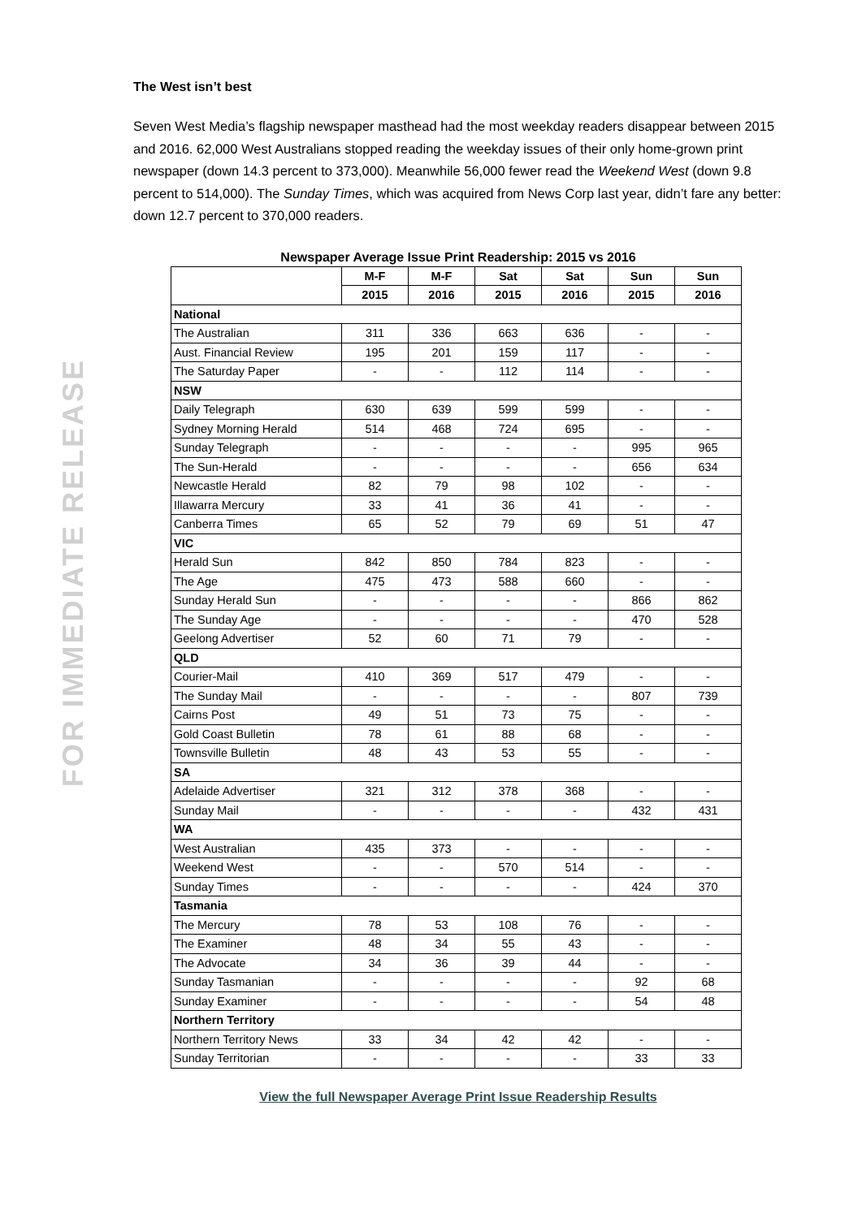FOR IMMEDIATE RELEASE
The West isn’t best
Seven West Media’s flagship newspaper masthead had the most weekday readers disappear between 2015 and 2016. 62,000 West Australians stopped reading the weekday issues of their only home-grown print newspaper (down 14.3 percent to 373,000). Meanwhile 56,000 fewer read the Weekend West (down 9.8 percent to 514,000). The Sunday Times, which was acquired from News Corp last year, didn’t fare any better: down 12.7 percent to 370,000 readers.
Newspaper Average Issue Print Readership: 2015 vs 2016
| | M-F | M-F | Sat | Sat | Sun | Sun |
| --- | --- | --- | --- | --- | --- | --- |
| | 2015 | 2016 | 2015 | 2016 | 2015 | 2016 |
| National | | | | | | |
| The Australian | 311 | 336 | 663 | 636 | - | - |
| Aust. Financial Review | 195 | 201 | 159 | 117 | - | - |
| The Saturday Paper | - | - | 112 | 114 | - | - |
| NSW | | | | | | |
| Daily Telegraph | 630 | 639 | 599 | 599 | - | - |
| Sydney Morning Herald | 514 | 468 | 724 | 695 | - | - |
| Sunday Telegraph | - | - | - | - | 995 | 965 |
| The Sun-Herald | - | - | - | - | 656 | 634 |
| Newcastle Herald | 82 | 79 | 98 | 102 | - | - |
| Illawarra Mercury | 33 | 41 | 36 | 41 | - | - |
| Canberra Times | 65 | 52 | 79 | 69 | 51 | 47 |
| VIC | | | | | | |
| Herald Sun | 842 | 850 | 784 | 823 | - | - |
| The Age | 475 | 473 | 588 | 660 | - | - |
| Sunday Herald Sun | - | - | - | - | 866 | 862 |
| The Sunday Age | - | - | - | - | 470 | 528 |
| Geelong Advertiser | 52 | 60 | 71 | 79 | - | - |
| QLD | | | | | | |
| Courier-Mail | 410 | 369 | 517 | 479 | - | - |
| The Sunday Mail | - | - | - | - | 807 | 739 |
| Cairns Post | 49 | 51 | 73 | 75 | - | - |
| Gold Coast Bulletin | 78 | 61 | 88 | 68 | - | - |
| Townsville Bulletin | 48 | 43 | 53 | 55 | - | - |
| SA | | | | | | |
| Adelaide Advertiser | 321 | 312 | 378 | 368 | - | - |
| Sunday Mail | - | - | - | - | 432 | 431 |
| WA | | | | | | |
| West Australian | 435 | 373 | - | - | - | - |
| Weekend West | - | - | 570 | 514 | - | - |
| Sunday Times | - | - | - | - | 424 | 370 |
| Tasmania | | | | | | |
| The Mercury | 78 | 53 | 108 | 76 | - | - |
| The Examiner | 48 | 34 | 55 | 43 | - | - |
| The Advocate | 34 | 36 | 39 | 44 | - | - |
| Sunday Tasmanian | - | - | - | - | 92 | 68 |
| Sunday Examiner | - | - | - | - | 54 | 48 |
| Northern Territory | | | | | | |
| Northern Territory News | 33 | 34 | 42 | 42 | - | - |
| Sunday Territorian | - | - | - | - | 33 | 33 |
View the full Newspaper Average Print Issue Readership Results